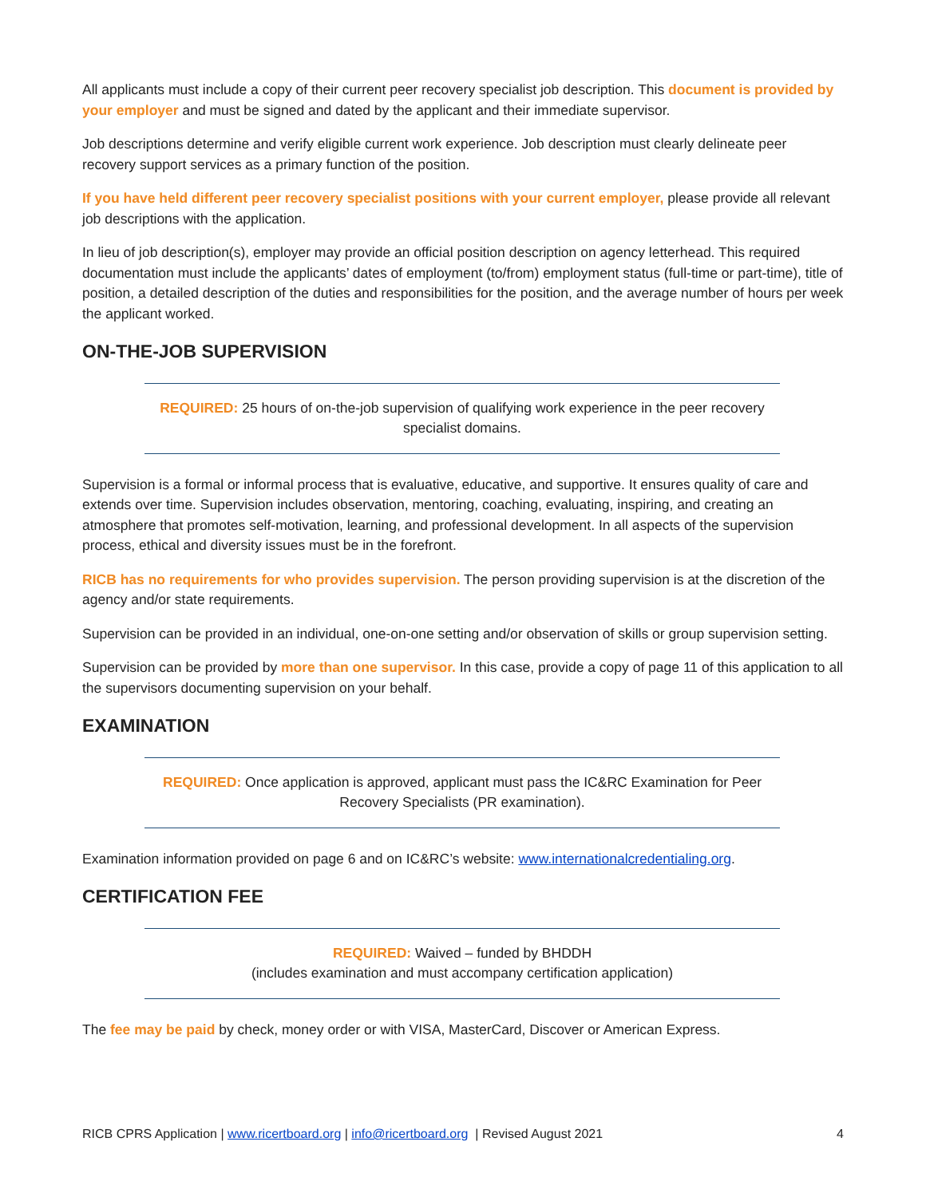All applicants must include a copy of their current peer recovery specialist job description. This document is provided by your employer and must be signed and dated by the applicant and their immediate supervisor.
Job descriptions determine and verify eligible current work experience. Job description must clearly delineate peer recovery support services as a primary function of the position.
If you have held different peer recovery specialist positions with your current employer, please provide all relevant job descriptions with the application.
In lieu of job description(s), employer may provide an official position description on agency letterhead. This required documentation must include the applicants’ dates of employment (to/from) employment status (full-time or part-time), title of position, a detailed description of the duties and responsibilities for the position, and the average number of hours per week the applicant worked.
ON-THE-JOB SUPERVISION
REQUIRED: 25 hours of on-the-job supervision of qualifying work experience in the peer recovery specialist domains.
Supervision is a formal or informal process that is evaluative, educative, and supportive. It ensures quality of care and extends over time. Supervision includes observation, mentoring, coaching, evaluating, inspiring, and creating an atmosphere that promotes self-motivation, learning, and professional development. In all aspects of the supervision process, ethical and diversity issues must be in the forefront.
RICB has no requirements for who provides supervision. The person providing supervision is at the discretion of the agency and/or state requirements.
Supervision can be provided in an individual, one-on-one setting and/or observation of skills or group supervision setting.
Supervision can be provided by more than one supervisor. In this case, provide a copy of page 11 of this application to all the supervisors documenting supervision on your behalf.
EXAMINATION
REQUIRED: Once application is approved, applicant must pass the IC&RC Examination for Peer Recovery Specialists (PR examination).
Examination information provided on page 6 and on IC&RC’s website: www.internationalcredentialing.org.
CERTIFICATION FEE
REQUIRED: Waived – funded by BHDDH
(includes examination and must accompany certification application)
The fee may be paid by check, money order or with VISA, MasterCard, Discover or American Express.
RICB CPRS Application | www.ricertboard.org | info@ricertboard.org | Revised August 2021 4